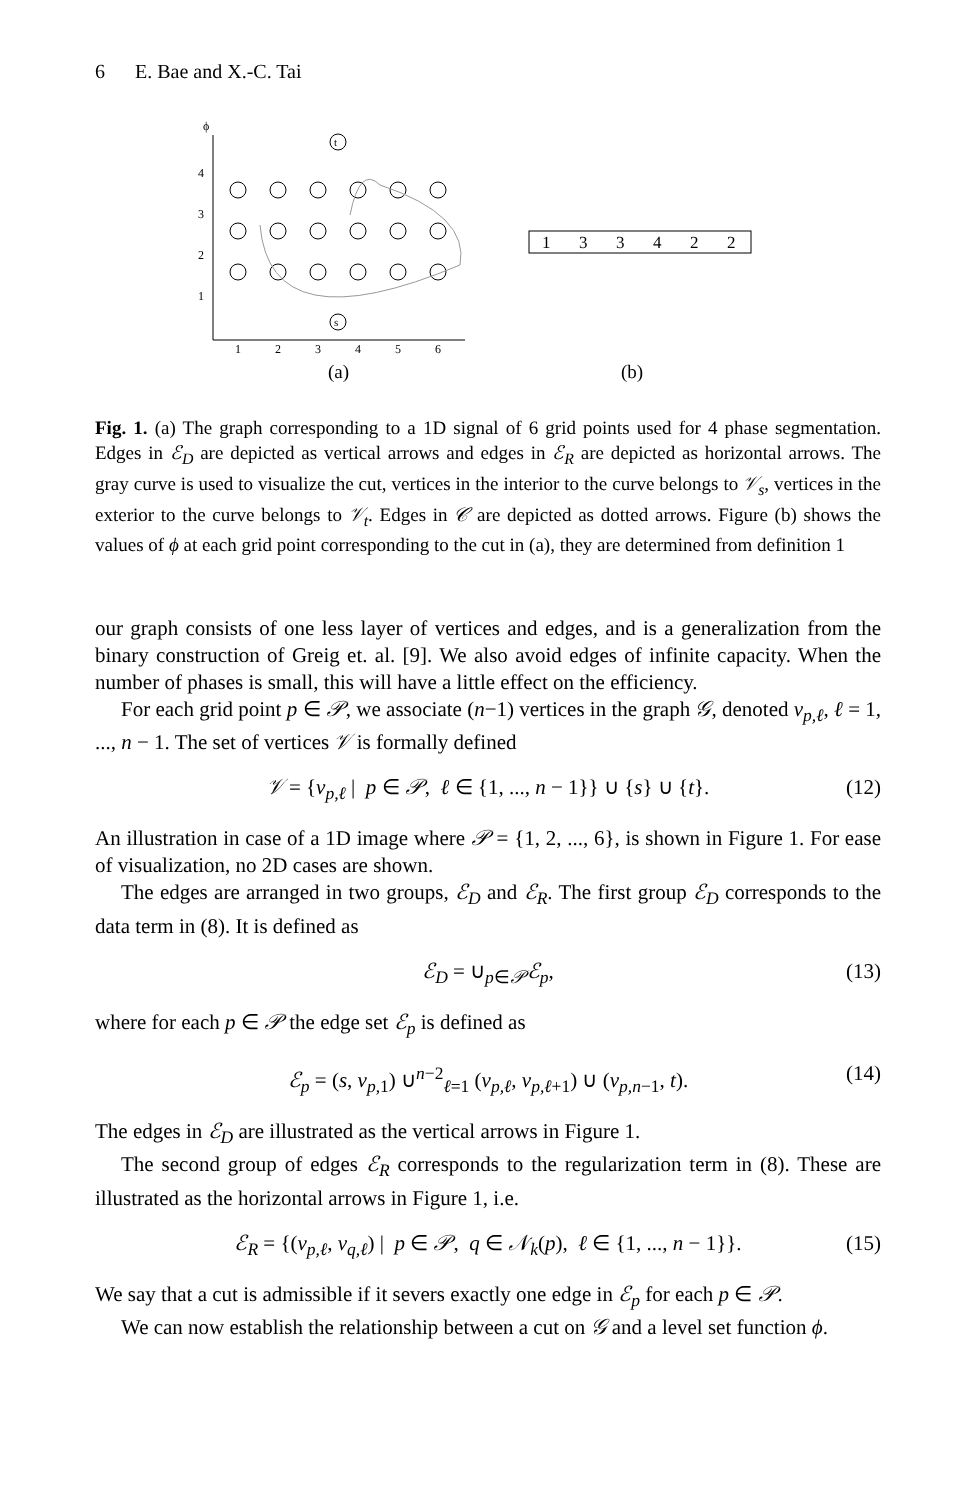6 E. Bae and X.-C. Tai
ϕ
4
3
2
1
1
2
3
4
5
6
t
s
1
3
3
4
2
2
(a)
(b)
Fig. 1. (a) The graph corresponding to a 1D signal of 6 grid points used for 4 phase segmentation. Edges in ℰ<sub>D</sub> are depicted as vertical arrows and edges in ℰ<sub>R</sub> are depicted as horizontal arrows. The gray curve is used to visualize the cut, vertices in the interior to the curve belongs to 𝒱<sub>s</sub>, vertices in the exterior to the curve belongs to 𝒱<sub>t</sub>. Edges in 𝒞 are depicted as dotted arrows. Figure (b) shows the values of ϕ at each grid point corresponding to the cut in (a), they are determined from definition 1
our graph consists of one less layer of vertices and edges, and is a generalization from the binary construction of Greig et. al. [9]. We also avoid edges of infinite capacity. When the number of phases is small, this will have a little effect on the efficiency.
For each grid point p ∈ 𝒫, we associate (n−1) vertices in the graph 𝒢, denoted v<sub>p,ℓ</sub>, ℓ = 1, ..., n − 1. The set of vertices 𝒱 is formally defined
𝒱 = {v<sub>p,ℓ</sub> | p ∈ 𝒫, ℓ ∈ {1, ..., n − 1}} ∪ {s} ∪ {t}. (12)
An illustration in case of a 1D image where 𝒫 = {1, 2, ..., 6}, is shown in Figure 1. For ease of visualization, no 2D cases are shown.
The edges are arranged in two groups, ℰ<sub>D</sub> and ℰ<sub>R</sub>. The first group ℰ<sub>D</sub> corresponds to the data term in (8). It is defined as
ℰ<sub>D</sub> = ∪<sub>p∈𝒫</sub>ℰ<sub>p</sub>, (13)
where for each p ∈ 𝒫 the edge set ℰ<sub>p</sub> is defined as
ℰ<sub>p</sub> = (s, v<sub>p,1</sub>) ∪<sup>n−2</sup><sub>ℓ=1</sub> (v<sub>p,ℓ</sub>, v<sub>p,ℓ+1</sub>) ∪ (v<sub>p,n−1</sub>, t). (14)
The edges in ℰ<sub>D</sub> are illustrated as the vertical arrows in Figure 1.
The second group of edges ℰ<sub>R</sub> corresponds to the regularization term in (8). These are illustrated as the horizontal arrows in Figure 1, i.e.
ℰ<sub>R</sub> = {(v<sub>p,ℓ</sub>, v<sub>q,ℓ</sub>) | p ∈ 𝒫, q ∈ 𝒩<sub>k</sub>(p), ℓ ∈ {1, ..., n − 1}}. (15)
We say that a cut is admissible if it severs exactly one edge in ℰ<sub>p</sub> for each p ∈ 𝒫.
We can now establish the relationship between a cut on 𝒢 and a level set function ϕ.